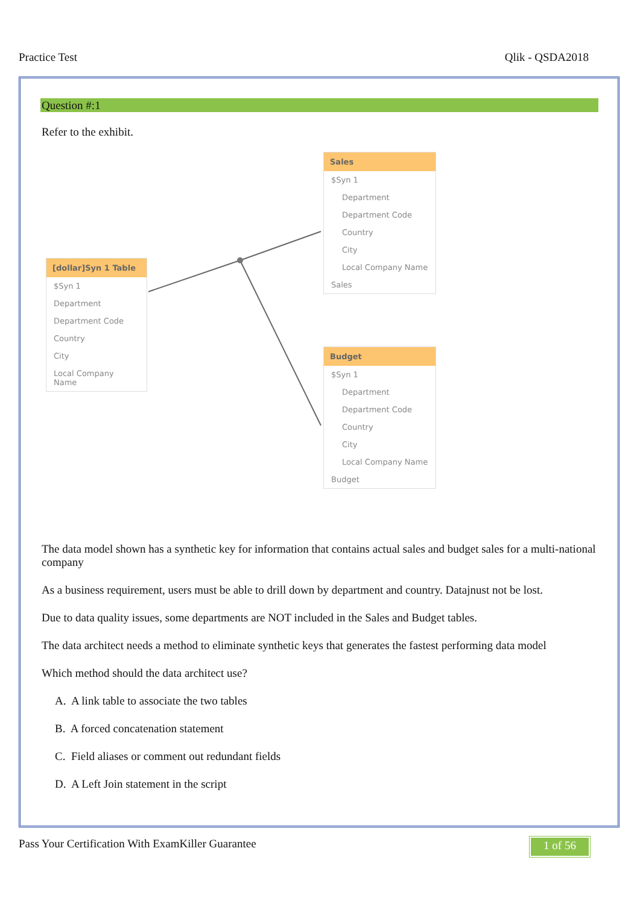Practice Test Qlik - QSDA2018
Question #:1
Refer to the exhibit.
[dollar]Syn 1 Table
$Syn 1
Department
Department Code
Country
City
Local Company Name
Sales
$Syn 1
Department
Department Code
Country
City
Local Company Name
Sales
Budget
$Syn 1
Department
Department Code
Country
City
Local Company Name
Budget
The data model shown has a synthetic key for information that contains actual sales and budget sales for a multi-national company
As a business requirement, users must be able to drill down by department and country. Datajnust not be lost.
Due to data quality issues, some departments are NOT included in the Sales and Budget tables.
The data architect needs a method to eliminate synthetic keys that generates the fastest performing data model
Which method should the data architect use?
A. A link table to associate the two tables
B. A forced concatenation statement
C. Field aliases or comment out redundant fields
D. A Left Join statement in the script
Pass Your Certification With ExamKiller Guarantee
1 of 56